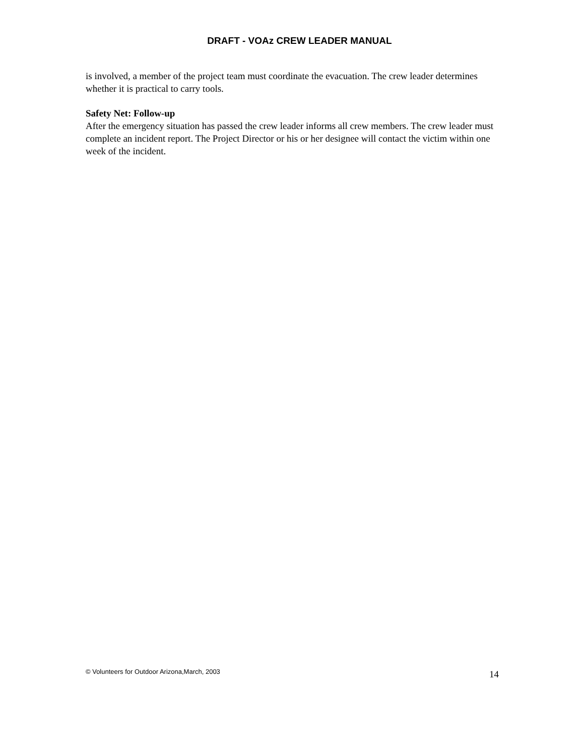DRAFT - VOAz CREW LEADER MANUAL
is involved, a member of the project team must coordinate the evacuation. The crew leader determines whether it is practical to carry tools.
Safety Net: Follow-up
After the emergency situation has passed the crew leader informs all crew members. The crew leader must complete an incident report. The Project Director or his or her designee will contact the victim within one week of the incident.
© Volunteers for Outdoor Arizona,March, 2003 14